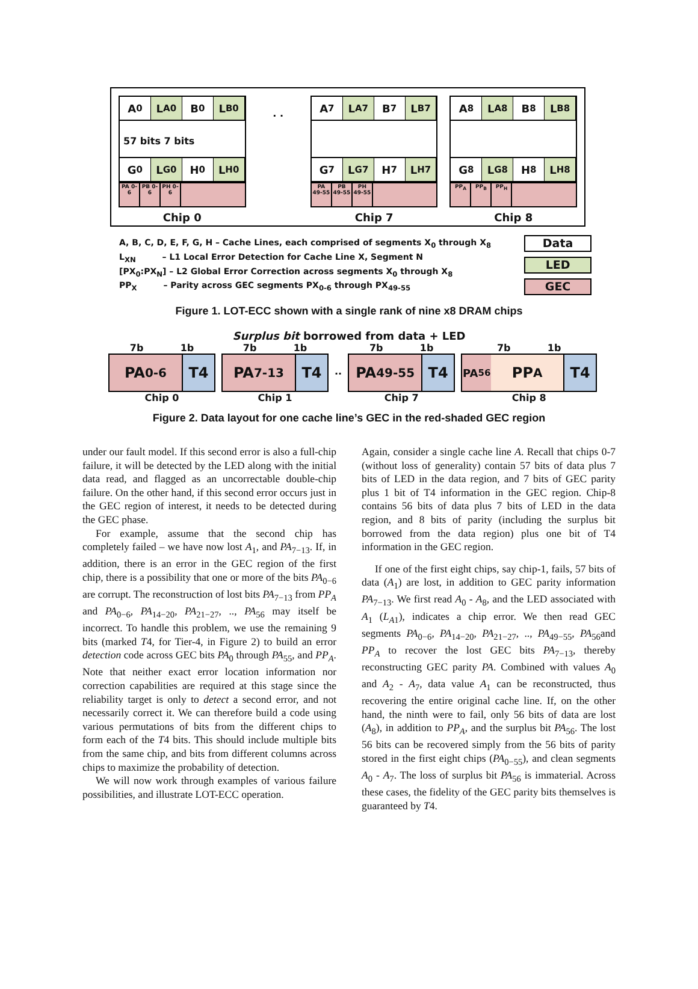A<sub>0</sub> L<sub>A0</sub> B<sub>0</sub> L<sub>B0</sub>
57 bits 7 bits
G<sub>0</sub> L<sub>G0</sub> H<sub>0</sub> L<sub>H0</sub>
PA 0-6
PB 0-6
PH 0-6
Chip 0
. .
A<sub>7</sub> L<sub>A7</sub> B<sub>7</sub> L<sub>B7</sub>
G<sub>7</sub> L<sub>G7</sub> H<sub>7</sub> L<sub>H7</sub>
PA 49-55
PB 49-55
PH 49-55
Chip 7
A<sub>8</sub> L<sub>A8</sub> B<sub>8</sub> L<sub>B8</sub>
G<sub>8</sub> L<sub>G8</sub> H<sub>8</sub> L<sub>H8</sub>
PP<sub>A</sub> PP<sub>B</sub> PP<sub>H</sub>
Chip 8
A, B, C, D, E, F, G, H – Cache Lines, each comprised of segments X<sub>0</sub> through X<sub>8</sub>
L<sub>XN</sub> – L1 Local Error Detection for Cache Line X, Segment N
[PX<sub>0</sub>:PX<sub>N</sub>] – L2 Global Error Correction across segments X<sub>0</sub> through X<sub>8</sub>
PP<sub>X</sub> – Parity across GEC segments PX<sub>0-6</sub> through PX<sub>49-55</sub>
Data
LED
GEC
Figure 1. LOT-ECC shown with a single rank of nine x8 DRAM chips
Surplus bit borrowed from data + LED
7b 1b
PA<sub>0-6</sub> T4
Chip 0
7b 1b
PA<sub>7-13</sub> T4
Chip 1
··
7b 1b
PA<sub>49-55</sub> T4
Chip 7
7b 1b
PA <sub>56</sub>
PP<sub>A</sub> T4
Chip 8
Figure 2. Data layout for one cache line’s GEC in the red-shaded GEC region
under our fault model. If this second error is also a full-chip failure, it will be detected by the LED along with the initial data read, and flagged as an uncorrectable double-chip failure. On the other hand, if this second error occurs just in the GEC region of interest, it needs to be detected during the GEC phase.
For example, assume that the second chip has completely failed – we have now lost A<sub>1</sub>, and PA<sub>7−13</sub>. If, in addition, there is an error in the GEC region of the first chip, there is a possibility that one or more of the bits PA<sub>0−6</sub> are corrupt. The reconstruction of lost bits PA<sub>7−13</sub> from PP<sub>A</sub> and PA<sub>0−6</sub>, PA<sub>14−20</sub>, PA<sub>21−27</sub>, .., PA<sub>56</sub> may itself be incorrect. To handle this problem, we use the remaining 9 bits (marked T4, for Tier-4, in Figure 2) to build an error detection code across GEC bits PA<sub>0</sub> through PA<sub>55</sub>, and PP<sub>A</sub>. Note that neither exact error location information nor correction capabilities are required at this stage since the reliability target is only to detect a second error, and not necessarily correct it. We can therefore build a code using various permutations of bits from the different chips to form each of the T4 bits. This should include multiple bits from the same chip, and bits from different columns across chips to maximize the probability of detection.
We will now work through examples of various failure possibilities, and illustrate LOT-ECC operation.
Again, consider a single cache line A. Recall that chips 0-7 (without loss of generality) contain 57 bits of data plus 7 bits of LED in the data region, and 7 bits of GEC parity plus 1 bit of T4 information in the GEC region. Chip-8 contains 56 bits of data plus 7 bits of LED in the data region, and 8 bits of parity (including the surplus bit borrowed from the data region) plus one bit of T4 information in the GEC region.
If one of the first eight chips, say chip-1, fails, 57 bits of data (A<sub>1</sub>) are lost, in addition to GEC parity information PA<sub>7−13</sub>. We first read A<sub>0</sub> - A<sub>8</sub>, and the LED associated with A<sub>1</sub> (L<sub>A1</sub>), indicates a chip error. We then read GEC segments PA<sub>0−6</sub>, PA<sub>14−20</sub>, PA<sub>21−27</sub>, .., PA<sub>49−55</sub>, PA<sub>56</sub>and PP<sub>A</sub> to recover the lost GEC bits PA<sub>7−13</sub>, thereby reconstructing GEC parity PA. Combined with values A<sub>0</sub> and A<sub>2</sub> - A<sub>7</sub>, data value A<sub>1</sub> can be reconstructed, thus recovering the entire original cache line. If, on the other hand, the ninth were to fail, only 56 bits of data are lost (A<sub>8</sub>), in addition to PP<sub>A</sub>, and the surplus bit PA<sub>56</sub>. The lost 56 bits can be recovered simply from the 56 bits of parity stored in the first eight chips (PA<sub>0−55</sub>), and clean segments A<sub>0</sub> - A<sub>7</sub>. The loss of surplus bit PA<sub>56</sub> is immaterial. Across these cases, the fidelity of the GEC parity bits themselves is guaranteed by T4.